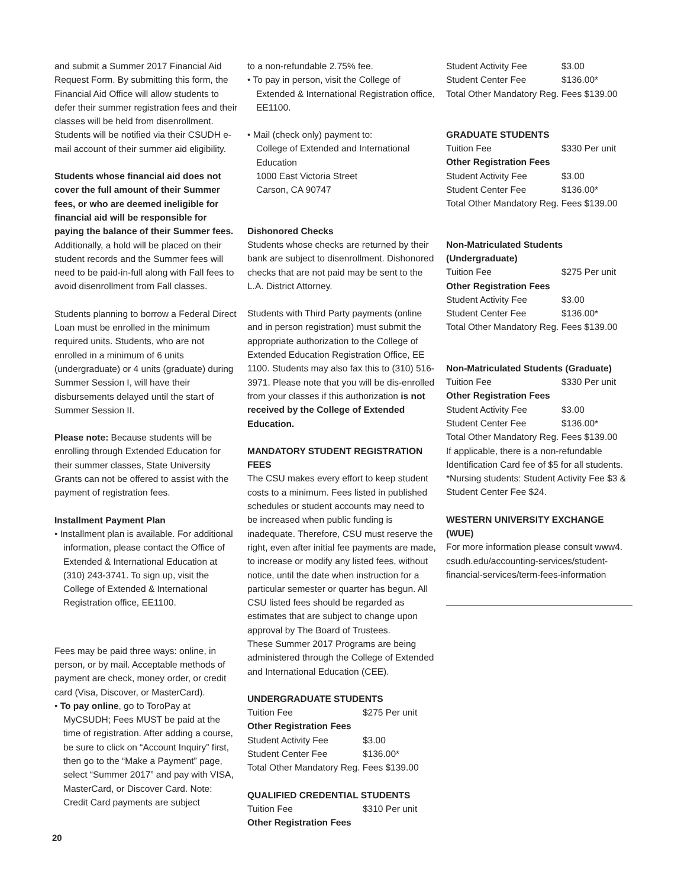and submit a Summer 2017 Financial Aid Request Form. By submitting this form, the Financial Aid Office will allow students to defer their summer registration fees and their classes will be held from disenrollment. Students will be notified via their CSUDH e-mail account of their summer aid eligibility.
Students whose financial aid does not cover the full amount of their Summer fees, or who are deemed ineligible for financial aid will be responsible for paying the balance of their Summer fees. Additionally, a hold will be placed on their student records and the Summer fees will need to be paid-in-full along with Fall fees to avoid disenrollment from Fall classes.
Students planning to borrow a Federal Direct Loan must be enrolled in the minimum required units. Students, who are not enrolled in a minimum of 6 units (undergraduate) or 4 units (graduate) during Summer Session I, will have their disbursements delayed until the start of Summer Session II.
Please note: Because students will be enrolling through Extended Education for their summer classes, State University Grants can not be offered to assist with the payment of registration fees.
Installment Payment Plan
• Installment plan is available. For additional information, please contact the Office of Extended & International Education at (310) 243-3741. To sign up, visit the College of Extended & International Registration office, EE1100.
Fees may be paid three ways: online, in person, or by mail. Acceptable methods of payment are check, money order, or credit card (Visa, Discover, or MasterCard).
• To pay online, go to ToroPay at MyCSUDH; Fees MUST be paid at the time of registration. After adding a course, be sure to click on “Account Inquiry” first, then go to the “Make a Payment” page, select “Summer 2017” and pay with VISA, MasterCard, or Discover Card. Note: Credit Card payments are subject
to a non-refundable 2.75% fee.
• To pay in person, visit the College of Extended & International Registration office, EE1100.
• Mail (check only) payment to:
College of Extended and International Education
1000 East Victoria Street
Carson, CA 90747
Dishonored Checks
Students whose checks are returned by their bank are subject to disenrollment. Dishonored checks that are not paid may be sent to the L.A. District Attorney.
Students with Third Party payments (online and in person registration) must submit the appropriate authorization to the College of Extended Education Registration Office, EE 1100. Students may also fax this to (310) 516-3971. Please note that you will be dis-enrolled from your classes if this authorization is not received by the College of Extended Education.
MANDATORY STUDENT REGISTRATION FEES
The CSU makes every effort to keep student costs to a minimum. Fees listed in published schedules or student accounts may need to be increased when public funding is inadequate. Therefore, CSU must reserve the right, even after initial fee payments are made, to increase or modify any listed fees, without notice, until the date when instruction for a particular semester or quarter has begun. All CSU listed fees should be regarded as estimates that are subject to change upon approval by The Board of Trustees.
These Summer 2017 Programs are being administered through the College of Extended and International Education (CEE).
UNDERGRADUATE STUDENTS
| Tuition Fee | $275 Per unit |
| Other Registration Fees | |
| Student Activity Fee | $3.00 |
| Student Center Fee | $136.00* |
| Total Other Mandatory Reg. Fees $139.00 | |
QUALIFIED CREDENTIAL STUDENTS
| Tuition Fee | $310 Per unit |
| Other Registration Fees | |
| Student Activity Fee | $3.00 |
| Student Center Fee | $136.00* |
| Total Other Mandatory Reg. Fees $139.00 | |
GRADUATE STUDENTS
| Tuition Fee | $330 Per unit |
| Other Registration Fees | |
| Student Activity Fee | $3.00 |
| Student Center Fee | $136.00* |
| Total Other Mandatory Reg. Fees $139.00 | |
Non-Matriculated Students (Undergraduate)
| Tuition Fee | $275 Per unit |
| Other Registration Fees | |
| Student Activity Fee | $3.00 |
| Student Center Fee | $136.00* |
| Total Other Mandatory Reg. Fees $139.00 | |
Non-Matriculated Students (Graduate)
| Tuition Fee | $330 Per unit |
| Other Registration Fees | |
| Student Activity Fee | $3.00 |
| Student Center Fee | $136.00* |
| Total Other Mandatory Reg. Fees $139.00 | |
If applicable, there is a non-refundable Identification Card fee of $5 for all students. *Nursing students: Student Activity Fee $3 & Student Center Fee $24.
WESTERN UNIVERSITY EXCHANGE (WUE)
For more information please consult www4. csudh.edu/accounting-services/student-financial-services/term-fees-information
20